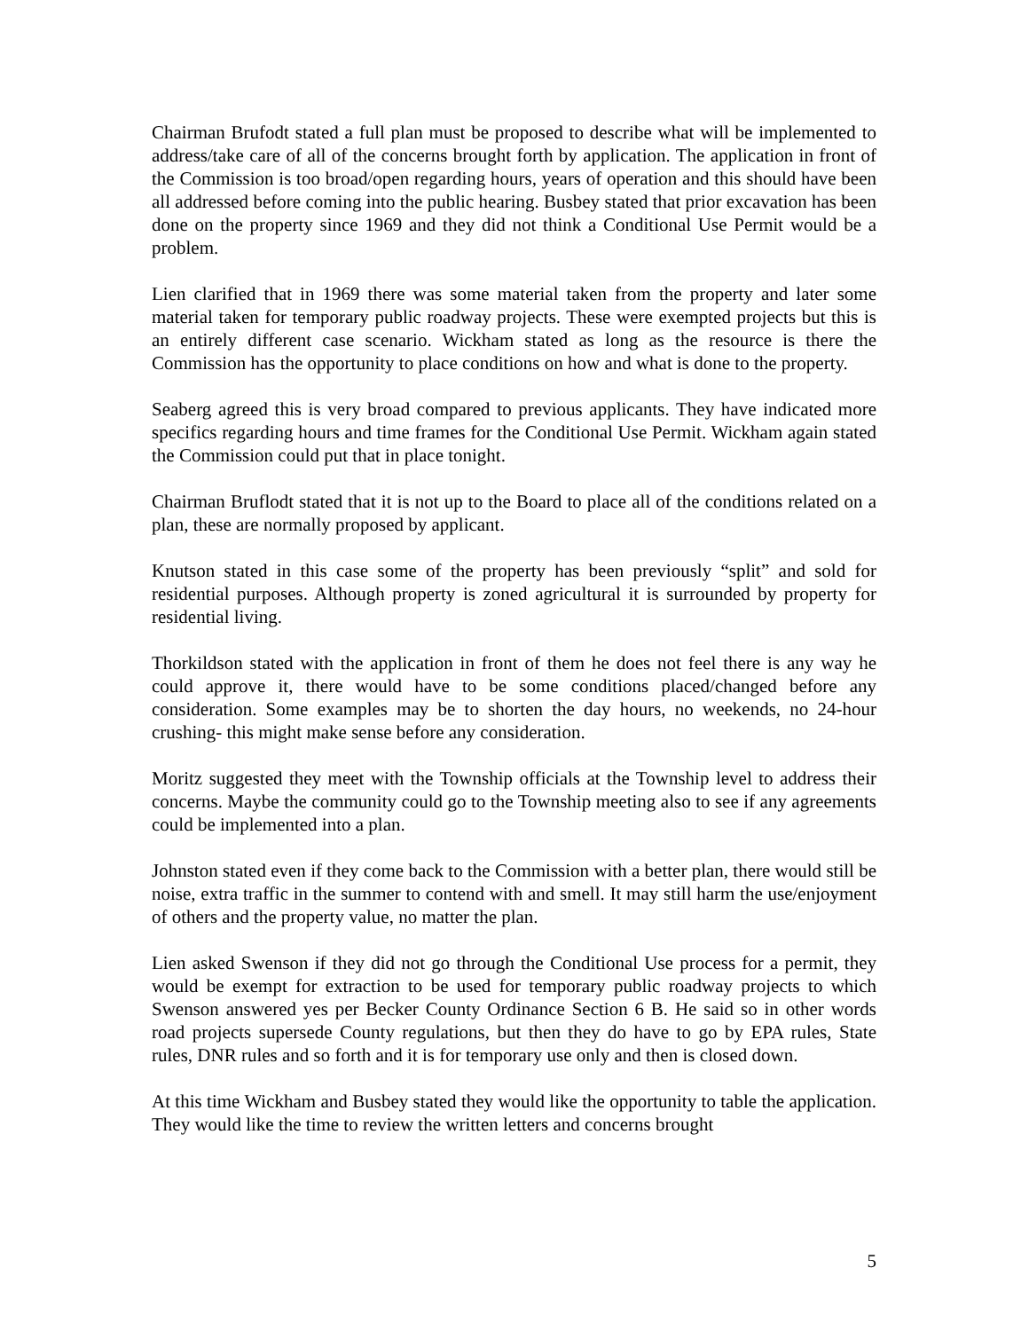Chairman Brufodt stated a full plan must be proposed to describe what will be implemented to address/take care of all of the concerns brought forth by application. The application in front of the Commission is too broad/open regarding hours, years of operation and this should have been all addressed before coming into the public hearing. Busbey stated that prior excavation has been done on the property since 1969 and they did not think a Conditional Use Permit would be a problem.
Lien clarified that in 1969 there was some material taken from the property and later some material taken for temporary public roadway projects. These were exempted projects but this is an entirely different case scenario. Wickham stated as long as the resource is there the Commission has the opportunity to place conditions on how and what is done to the property.
Seaberg agreed this is very broad compared to previous applicants. They have indicated more specifics regarding hours and time frames for the Conditional Use Permit. Wickham again stated the Commission could put that in place tonight.
Chairman Bruflodt stated that it is not up to the Board to place all of the conditions related on a plan, these are normally proposed by applicant.
Knutson stated in this case some of the property has been previously “split” and sold for residential purposes. Although property is zoned agricultural it is surrounded by property for residential living.
Thorkildson stated with the application in front of them he does not feel there is any way he could approve it, there would have to be some conditions placed/changed before any consideration. Some examples may be to shorten the day hours, no weekends, no 24-hour crushing- this might make sense before any consideration.
Moritz suggested they meet with the Township officials at the Township level to address their concerns. Maybe the community could go to the Township meeting also to see if any agreements could be implemented into a plan.
Johnston stated even if they come back to the Commission with a better plan, there would still be noise, extra traffic in the summer to contend with and smell. It may still harm the use/enjoyment of others and the property value, no matter the plan.
Lien asked Swenson if they did not go through the Conditional Use process for a permit, they would be exempt for extraction to be used for temporary public roadway projects to which Swenson answered yes per Becker County Ordinance Section 6 B. He said so in other words road projects supersede County regulations, but then they do have to go by EPA rules, State rules, DNR rules and so forth and it is for temporary use only and then is closed down.
At this time Wickham and Busbey stated they would like the opportunity to table the application. They would like the time to review the written letters and concerns brought
5